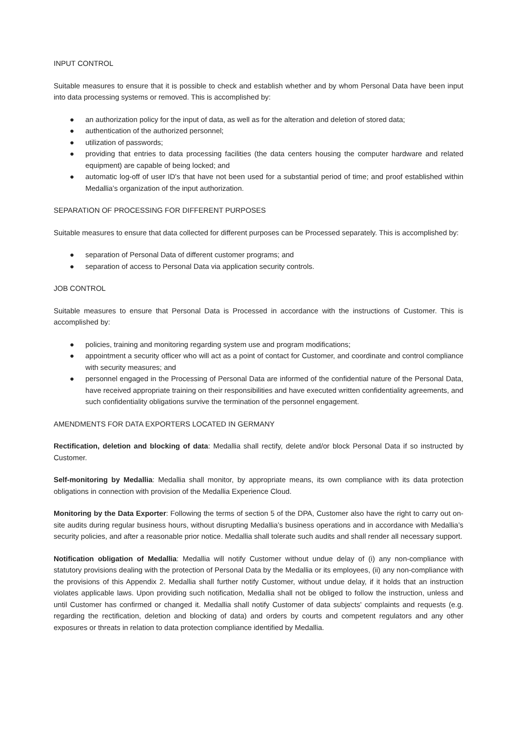INPUT CONTROL
Suitable measures to ensure that it is possible to check and establish whether and by whom Personal Data have been input into data processing systems or removed. This is accomplished by:
● an authorization policy for the input of data, as well as for the alteration and deletion of stored data;
● authentication of the authorized personnel;
● utilization of passwords;
● providing that entries to data processing facilities (the data centers housing the computer hardware and related equipment) are capable of being locked; and
● automatic log-off of user ID's that have not been used for a substantial period of time; and proof established within Medallia’s organization of the input authorization.
SEPARATION OF PROCESSING FOR DIFFERENT PURPOSES
Suitable measures to ensure that data collected for different purposes can be Processed separately. This is accomplished by:
● separation of Personal Data of different customer programs; and
● separation of access to Personal Data via application security controls.
JOB CONTROL
Suitable measures to ensure that Personal Data is Processed in accordance with the instructions of Customer. This is accomplished by:
● policies, training and monitoring regarding system use and program modifications;
● appointment a security officer who will act as a point of contact for Customer, and coordinate and control compliance with security measures; and
● personnel engaged in the Processing of Personal Data are informed of the confidential nature of the Personal Data, have received appropriate training on their responsibilities and have executed written confidentiality agreements, and such confidentiality obligations survive the termination of the personnel engagement.
AMENDMENTS FOR DATA EXPORTERS LOCATED IN GERMANY
Rectification, deletion and blocking of data: Medallia shall rectify, delete and/or block Personal Data if so instructed by Customer.
Self-monitoring by Medallia: Medallia shall monitor, by appropriate means, its own compliance with its data protection obligations in connection with provision of the Medallia Experience Cloud.
Monitoring by the Data Exporter: Following the terms of section 5 of the DPA, Customer also have the right to carry out on-site audits during regular business hours, without disrupting Medallia’s business operations and in accordance with Medallia’s security policies, and after a reasonable prior notice. Medallia shall tolerate such audits and shall render all necessary support.
Notification obligation of Medallia: Medallia will notify Customer without undue delay of (i) any non-compliance with statutory provisions dealing with the protection of Personal Data by the Medallia or its employees, (ii) any non-compliance with the provisions of this Appendix 2. Medallia shall further notify Customer, without undue delay, if it holds that an instruction violates applicable laws. Upon providing such notification, Medallia shall not be obliged to follow the instruction, unless and until Customer has confirmed or changed it. Medallia shall notify Customer of data subjects' complaints and requests (e.g. regarding the rectification, deletion and blocking of data) and orders by courts and competent regulators and any other exposures or threats in relation to data protection compliance identified by Medallia.